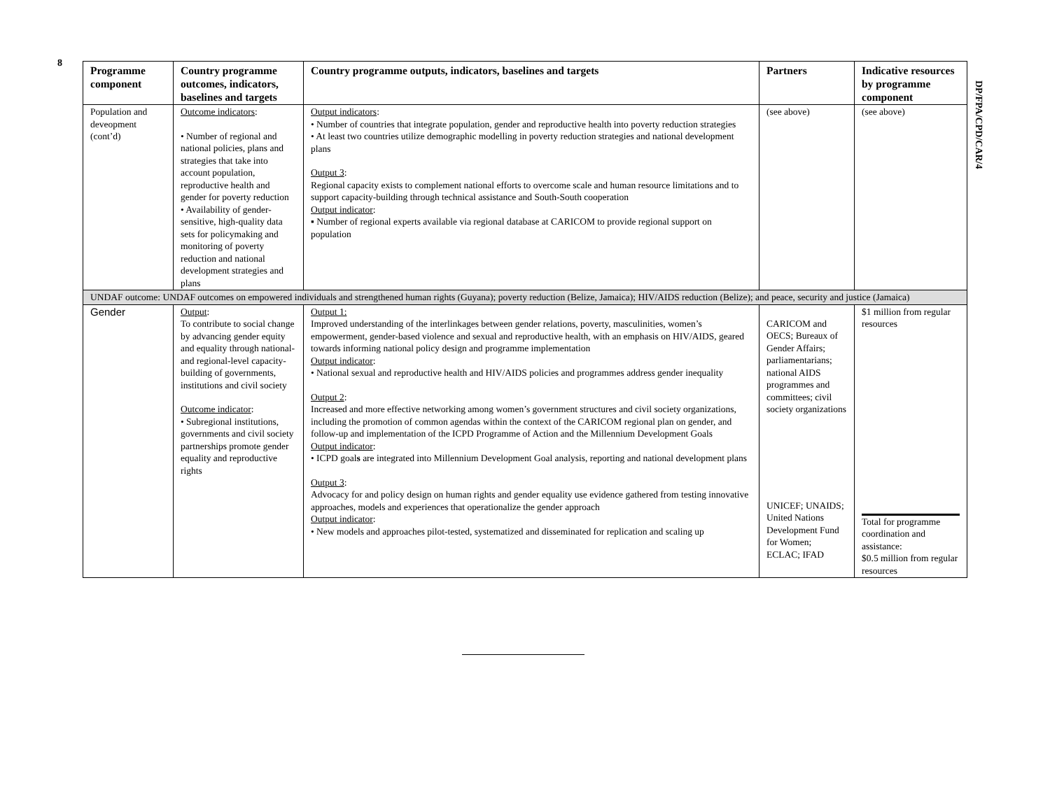8
| Programme component | Country programme outcomes, indicators, baselines and targets | Country programme outputs, indicators, baselines and targets | Partners | Indicative resources by programme component |
| --- | --- | --- | --- | --- |
| Population and deveopment (cont’d) | Outcome indicators : • Number of regional and national policies, plans and strategies that take into account population, reproductive health and gender for poverty reduction • Availability of gender- sensitive, high-quality data sets for policymaking and monitoring of poverty reduction and national development strategies and plans | Output indicators : • Number of countries that integrate population, gender and reproductive health into poverty reduction strategies • At least two countries utilize demographic modelling in poverty reduction strategies and national development plans Output 3 : Regional capacity exists to complement national efforts to overcome scale and human resource limitations and to support capacity-building through technical assistance and South-South cooperation Output indicator : ▪ Number of regional experts available via regional database at CARICOM to provide regional support on population | (see above) | (see above) |
| UNDAF outcome: UNDAF outcomes on empowered individuals and strengthened human rights (Guyana); poverty reduction (Belize, Jamaica); HIV/AIDS reduction (Belize); and peace, security and justice (Jamaica) | | | | |
| Gender | Output : To contribute to social change by advancing gender equity and equality through national- and regional-level capacity-building of governments, institutions and civil society Outcome indicator : • Subregional institutions, governments and civil society partnerships promote gender equality and reproductive rights | Output 1: Improved understanding of the interlinkages between gender relations, poverty, masculinities, women’s empowerment, gender-based violence and sexual and reproductive health, with an emphasis on HIV/AIDS, geared towards informing national policy design and programme implementation Output indicator : • National sexual and reproductive health and HIV/AIDS policies and programmes address gender inequality Output 2 : Increased and more effective networking among women’s government structures and civil society organizations, including the promotion of common agendas within the context of the CARICOM regional plan on gender, and follow-up and implementation of the ICPD Programme of Action and the Millennium Development Goals Output indicator : • ICPD goal s are integrated into Millennium Development Goal analysis, reporting and national development plans Output 3 : Advocacy for and policy design on human rights and gender equality use evidence gathered from testing innovative approaches, models and experiences that operationalize the gender approach Output indicator : • New models and approaches pilot-tested, systematized and disseminated for replication and scaling up | CARICOM and OECS; Bureaux of Gender Affairs; parliamentarians; national AIDS programmes and committees; civil society organizations UNICEF; UNAIDS; United Nations Development Fund for Women; ECLAC; IFAD | $1 million from regular resources Total for programme coordination and assistance: $0.5 million from regular resources |
DP/FPA/CPD/CAR/4